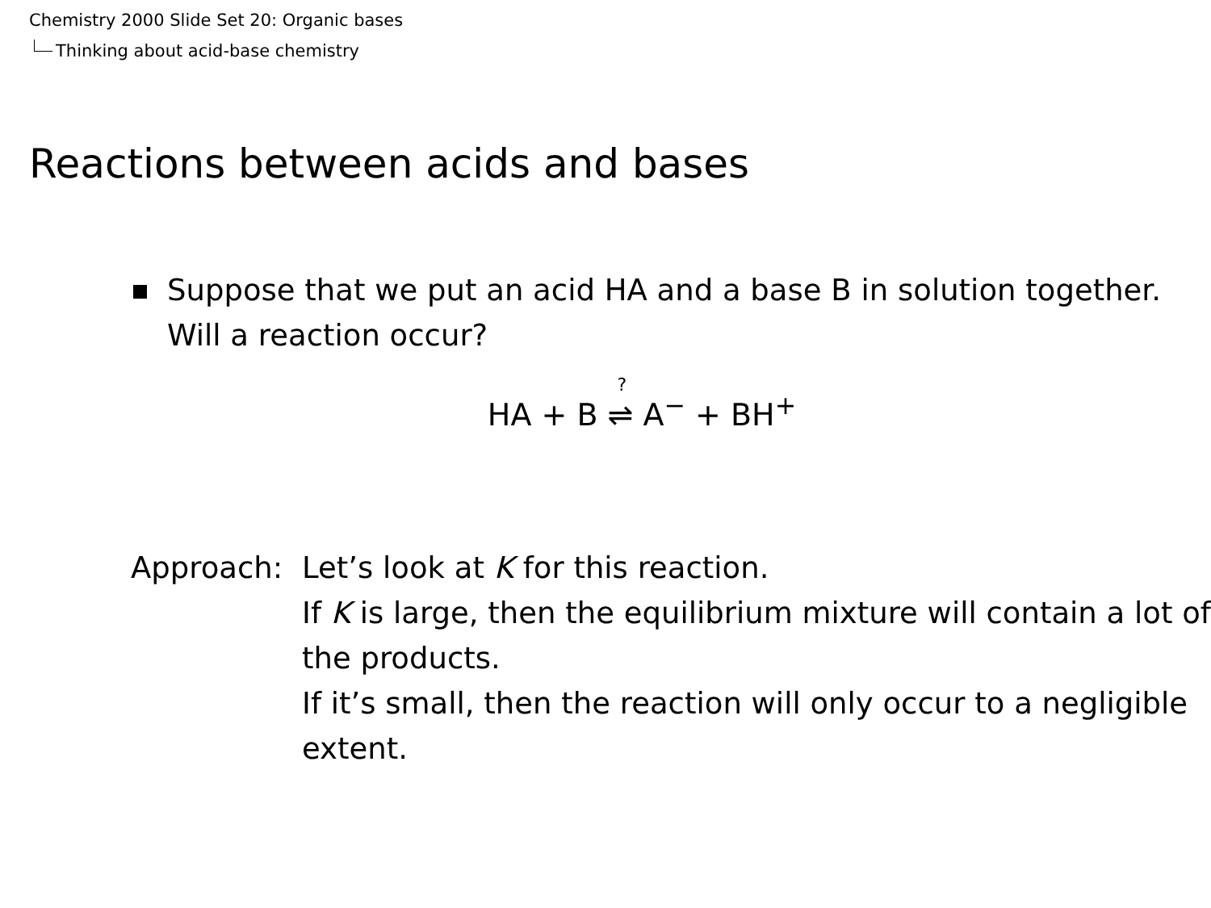Chemistry 2000 Slide Set 20: Organic bases
Thinking about acid-base chemistry
Reactions between acids and bases
Suppose that we put an acid HA and a base B in solution together.
Will a reaction occur?
HA + B <sup>?</sup>⇌ A<sup>−</sup> + BH<sup>+</sup>
Approach: Let’s look at K for this reaction.
If K is large, then the equilibrium mixture will contain a lot of the products.
If it’s small, then the reaction will only occur to a negligible extent.